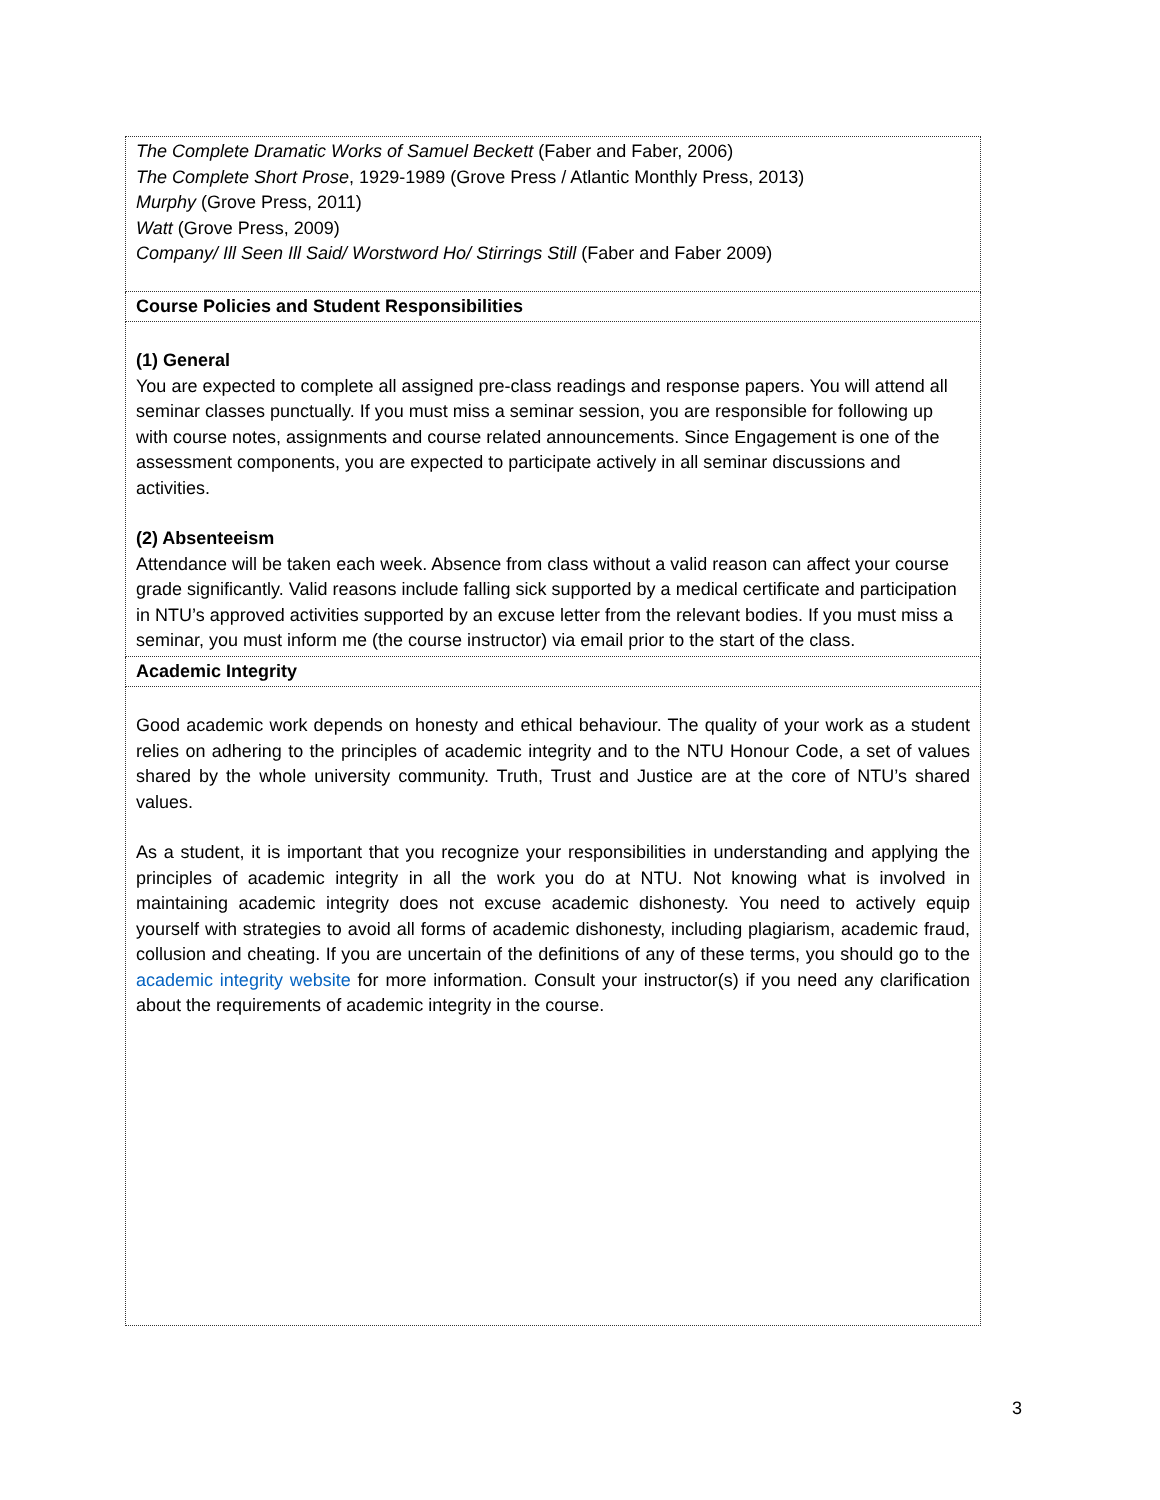| The Complete Dramatic Works of Samuel Beckett (Faber and Faber, 2006) The Complete Short Prose , 1929-1989 (Grove Press / Atlantic Monthly Press, 2013) Murphy (Grove Press, 2011) Watt (Grove Press, 2009) Company/ Ill Seen Ill Said/ Worstword Ho/ Stirrings Still (Faber and Faber 2009) |
| Course Policies and Student Responsibilities |
| (1) General You are expected to complete all assigned pre-class readings and response papers. You will attend all seminar classes punctually. If you must miss a seminar session, you are responsible for following up with course notes, assignments and course related announcements. Since Engagement is one of the assessment components, you are expected to participate actively in all seminar discussions and activities. (2) Absenteeism Attendance will be taken each week. Absence from class without a valid reason can affect your course grade significantly. Valid reasons include falling sick supported by a medical certificate and participation in NTU’s approved activities supported by an excuse letter from the relevant bodies. If you must miss a seminar, you must inform me (the course instructor) via email prior to the start of the class. |
| Academic Integrity |
| Good academic work depends on honesty and ethical behaviour. The quality of your work as a student relies on adhering to the principles of academic integrity and to the NTU Honour Code, a set of values shared by the whole university community. Truth, Trust and Justice are at the core of NTU’s shared values. As a student, it is important that you recognize your responsibilities in understanding and applying the principles of academic integrity in all the work you do at NTU. Not knowing what is involved in maintaining academic integrity does not excuse academic dishonesty. You need to actively equip yourself with strategies to avoid all forms of academic dishonesty, including plagiarism, academic fraud, collusion and cheating. If you are uncertain of the definitions of any of these terms, you should go to the academic integrity website for more information. Consult your instructor(s) if you need any clarification about the requirements of academic integrity in the course. |
3